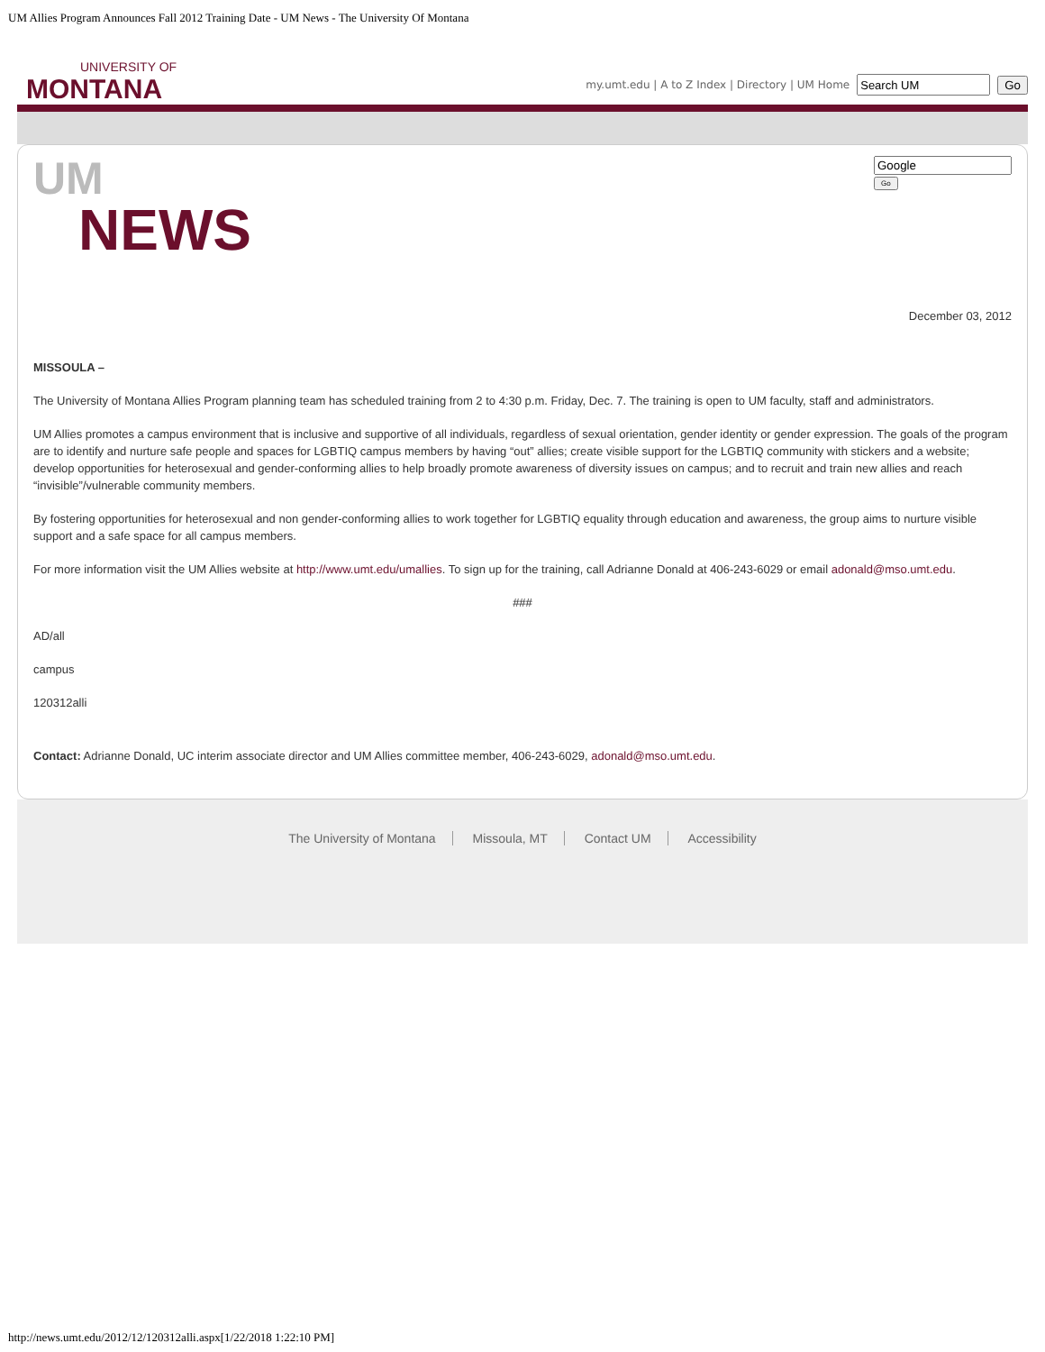UM Allies Program Announces Fall 2012 Training Date - UM News - The University Of Montana
UNIVERSITY OF
MONTANA
my.umt.edu | A to Z Index | Directory | UM Home Go
UM
NEWS
Go
December 03, 2012
MISSOULA –
The University of Montana Allies Program planning team has scheduled training from 2 to 4:30 p.m. Friday, Dec. 7. The training is open to UM faculty, staff and administrators.
UM Allies promotes a campus environment that is inclusive and supportive of all individuals, regardless of sexual orientation, gender identity or gender expression. The goals of the program are to identify and nurture safe people and spaces for LGBTIQ campus members by having “out” allies; create visible support for the LGBTIQ community with stickers and a website; develop opportunities for heterosexual and gender-conforming allies to help broadly promote awareness of diversity issues on campus; and to recruit and train new allies and reach “invisible”/vulnerable community members.
By fostering opportunities for heterosexual and non gender-conforming allies to work together for LGBTIQ equality through education and awareness, the group aims to nurture visible support and a safe space for all campus members.
For more information visit the UM Allies website at http://www.umt.edu/umallies. To sign up for the training, call Adrianne Donald at 406-243-6029 or email adonald@mso.umt.edu.
###
AD/all
campus
120312alli
Contact: Adrianne Donald, UC interim associate director and UM Allies committee member, 406-243-6029, adonald@mso.umt.edu.
The University of Montana Missoula, MT Contact UM Accessibility
http://news.umt.edu/2012/12/120312alli.aspx[1/22/2018 1:22:10 PM]